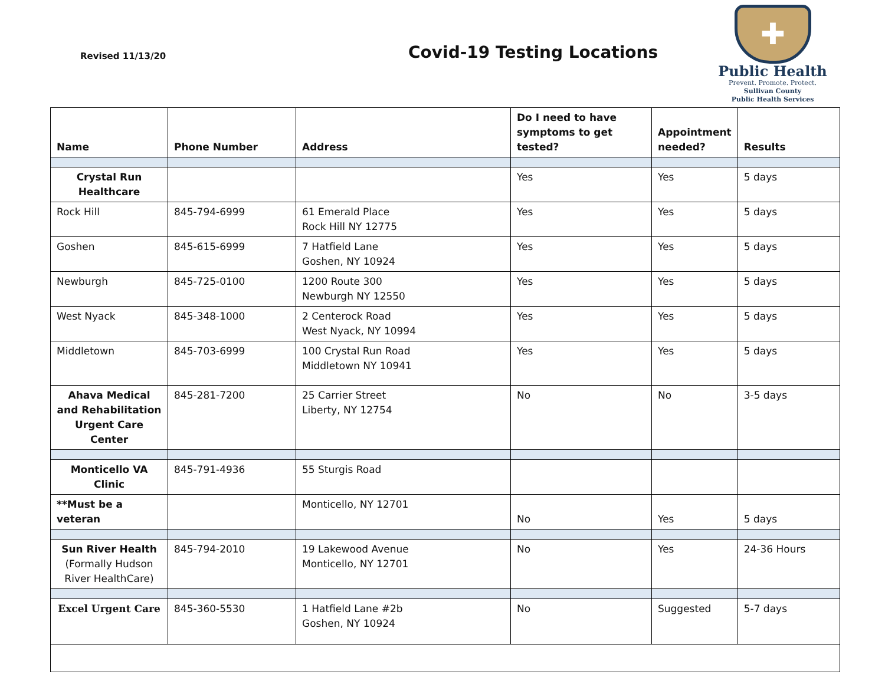Revised 11/13/20
Covid-19 Testing Locations
✚
Public Health
Prevent. Promote. Protect.
Sullivan County
Public Health Services
| Name | Phone Number | Address | Do I need to have symptoms to get tested? | Appointment needed? | Results |
| --- | --- | --- | --- | --- | --- |
| Crystal Run Healthcare | | | Yes | Yes | 5 days |
| Rock Hill | 845-794-6999 | 61 Emerald Place Rock Hill NY 12775 | Yes | Yes | 5 days |
| Goshen | 845-615-6999 | 7 Hatfield Lane Goshen, NY 10924 | Yes | Yes | 5 days |
| Newburgh | 845-725-0100 | 1200 Route 300 Newburgh NY 12550 | Yes | Yes | 5 days |
| West Nyack | 845-348-1000 | 2 Centerock Road West Nyack, NY 10994 | Yes | Yes | 5 days |
| Middletown | 845-703-6999 | 100 Crystal Run Road Middletown NY 10941 | Yes | Yes | 5 days |
| Ahava Medical and Rehabilitation Urgent Care Center | 845-281-7200 | 25 Carrier Street Liberty, NY 12754 | No | No | 3-5 days |
| Monticello VA Clinic | 845-791-4936 | 55 Sturgis Road | | | |
| **Must be a veteran | | Monticello, NY 12701 | No | Yes | 5 days |
| Sun River Health (Formally Hudson River HealthCare) | 845-794-2010 | 19 Lakewood Avenue Monticello, NY 12701 | No | Yes | 24-36 Hours |
| Excel Urgent Care | 845-360-5530 | 1 Hatfield Lane #2b Goshen, NY 10924 | No | Suggested | 5-7 days |